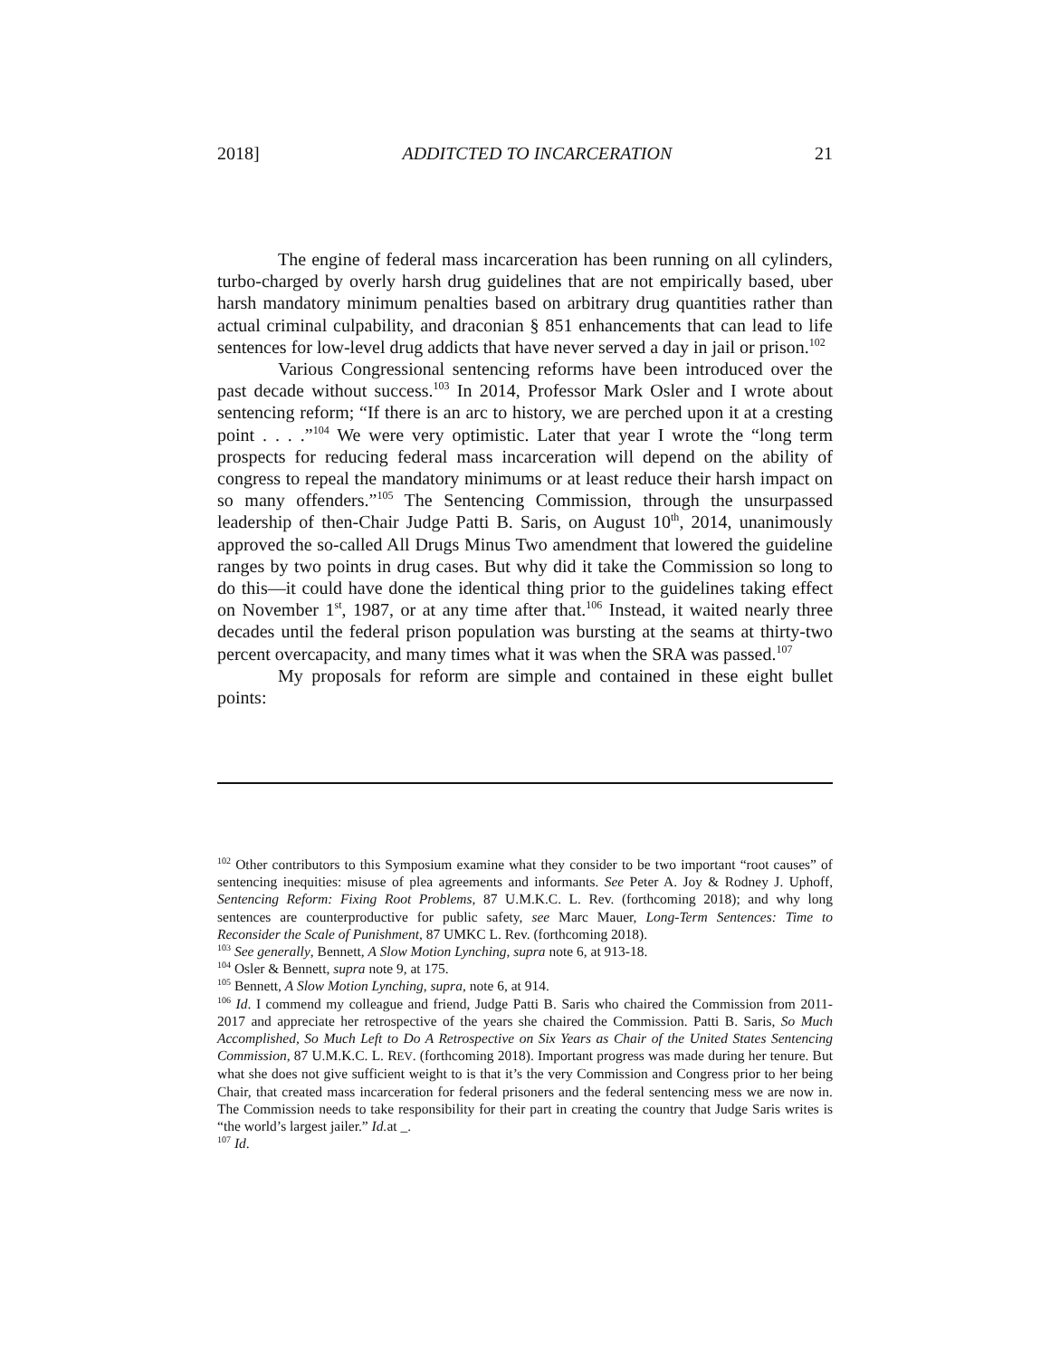2018] ADDITCTED TO INCARCERATION 21
The engine of federal mass incarceration has been running on all cylinders, turbo-charged by overly harsh drug guidelines that are not empirically based, uber harsh mandatory minimum penalties based on arbitrary drug quantities rather than actual criminal culpability, and draconian § 851 enhancements that can lead to life sentences for low-level drug addicts that have never served a day in jail or prison.<sup>102</sup>
Various Congressional sentencing reforms have been introduced over the past decade without success.<sup>103</sup> In 2014, Professor Mark Osler and I wrote about sentencing reform; “If there is an arc to history, we are perched upon it at a cresting point . . . .”<sup>104</sup> We were very optimistic. Later that year I wrote the “long term prospects for reducing federal mass incarceration will depend on the ability of congress to repeal the mandatory minimums or at least reduce their harsh impact on so many offenders.”<sup>105</sup> The Sentencing Commission, through the unsurpassed leadership of then-Chair Judge Patti B. Saris, on August 10<sup>th</sup>, 2014, unanimously approved the so-called All Drugs Minus Two amendment that lowered the guideline ranges by two points in drug cases. But why did it take the Commission so long to do this—it could have done the identical thing prior to the guidelines taking effect on November 1<sup>st</sup>, 1987, or at any time after that.<sup>106</sup> Instead, it waited nearly three decades until the federal prison population was bursting at the seams at thirty-two percent overcapacity, and many times what it was when the SRA was passed.<sup>107</sup>
My proposals for reform are simple and contained in these eight bullet points:
<sup>102</sup> Other contributors to this Symposium examine what they consider to be two important “root causes” of sentencing inequities: misuse of plea agreements and informants. See Peter A. Joy & Rodney J. Uphoff, Sentencing Reform: Fixing Root Problems, 87 U.M.K.C. L. Rev. (forthcoming 2018); and why long sentences are counterproductive for public safety, see Marc Mauer, Long-Term Sentences: Time to Reconsider the Scale of Punishment, 87 UMKC L. Rev. (forthcoming 2018).
<sup>103</sup> See generally, Bennett, A Slow Motion Lynching, supra note 6, at 913-18.
<sup>104</sup> Osler & Bennett, supra note 9, at 175.
<sup>105</sup> Bennett, A Slow Motion Lynching, supra, note 6, at 914.
<sup>106</sup> Id. I commend my colleague and friend, Judge Patti B. Saris who chaired the Commission from 2011-2017 and appreciate her retrospective of the years she chaired the Commission. Patti B. Saris, So Much Accomplished, So Much Left to Do A Retrospective on Six Years as Chair of the United States Sentencing Commission, 87 U.M.K.C. L. REV. (forthcoming 2018). Important progress was made during her tenure. But what she does not give sufficient weight to is that it’s the very Commission and Congress prior to her being Chair, that created mass incarceration for federal prisoners and the federal sentencing mess we are now in. The Commission needs to take responsibility for their part in creating the country that Judge Saris writes is “the world’s largest jailer.” Id. at _.
<sup>107</sup> Id.